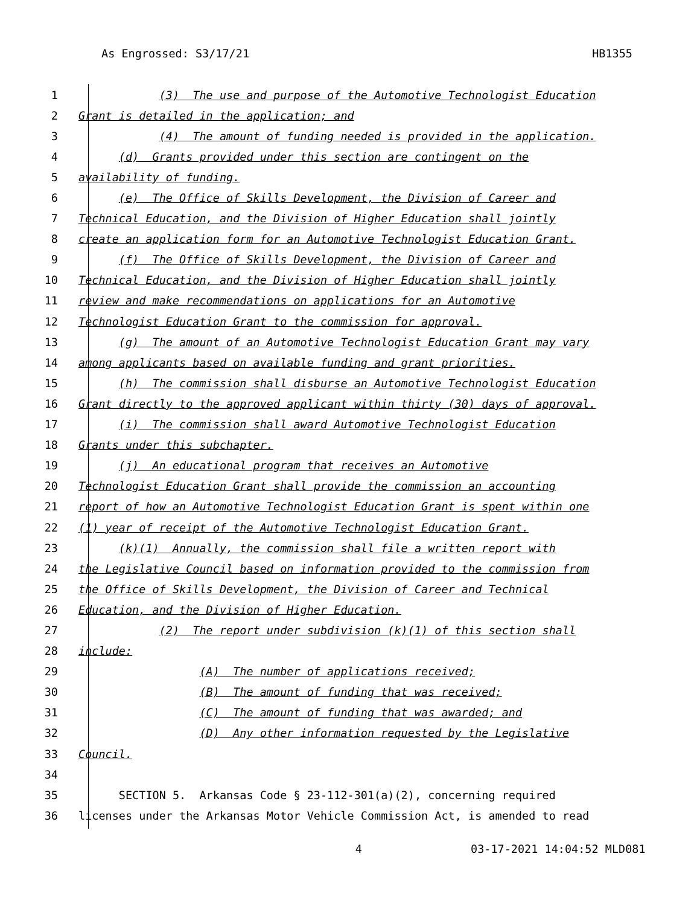As Engrossed: S3/17/21 HB1355
1 (3) The use and purpose of the Automotive Technologist Education
2 Grant is detailed in the application; and
3 (4) The amount of funding needed is provided in the application.
4 (d) Grants provided under this section are contingent on the
5 availability of funding.
6 (e) The Office of Skills Development, the Division of Career and
7 Technical Education, and the Division of Higher Education shall jointly
8 create an application form for an Automotive Technologist Education Grant.
9 (f) The Office of Skills Development, the Division of Career and
10 Technical Education, and the Division of Higher Education shall jointly
11 review and make recommendations on applications for an Automotive
12 Technologist Education Grant to the commission for approval.
13 (g) The amount of an Automotive Technologist Education Grant may vary
14 among applicants based on available funding and grant priorities.
15 (h) The commission shall disburse an Automotive Technologist Education
16 Grant directly to the approved applicant within thirty (30) days of approval.
17 (i) The commission shall award Automotive Technologist Education
18 Grants under this subchapter.
19 (j) An educational program that receives an Automotive
20 Technologist Education Grant shall provide the commission an accounting
21 report of how an Automotive Technologist Education Grant is spent within one
22 (1) year of receipt of the Automotive Technologist Education Grant.
23 (k)(1) Annually, the commission shall file a written report with
24 the Legislative Council based on information provided to the commission from
25 the Office of Skills Development, the Division of Career and Technical
26 Education, and the Division of Higher Education.
27 (2) The report under subdivision (k)(1) of this section shall
28 include:
29 (A) The number of applications received;
30 (B) The amount of funding that was received;
31 (C) The amount of funding that was awarded; and
32 (D) Any other information requested by the Legislative
33 Council.
34
35 SECTION 5. Arkansas Code § 23-112-301(a)(2), concerning required
36 licenses under the Arkansas Motor Vehicle Commission Act, is amended to read
4 03-17-2021 14:04:52 MLD081